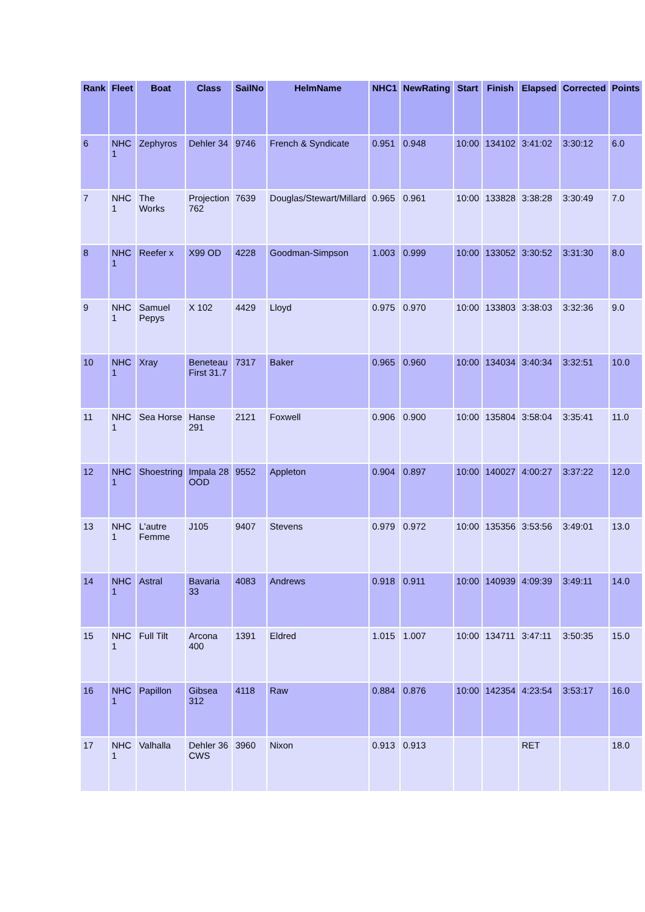| Rank | Fleet | Boat | Class | SailNo | HelmName | NHC1 | NewRating | Start | Finish | Elapsed | Corrected | Points |
| --- | --- | --- | --- | --- | --- | --- | --- | --- | --- | --- | --- | --- |
| 6 | NHC 1 | Zephyros | Dehler 34 | 9746 | French & Syndicate | 0.951 | 0.948 | 10:00 | 134102 | 3:41:02 | 3:30:12 | 6.0 |
| 7 | NHC 1 | The Works | Projection 762 | 7639 | Douglas/Stewart/Millard | 0.965 | 0.961 | 10:00 | 133828 | 3:38:28 | 3:30:49 | 7.0 |
| 8 | NHC 1 | Reefer x | X99 OD | 4228 | Goodman-Simpson | 1.003 | 0.999 | 10:00 | 133052 | 3:30:52 | 3:31:30 | 8.0 |
| 9 | NHC 1 | Samuel Pepys | X 102 | 4429 | Lloyd | 0.975 | 0.970 | 10:00 | 133803 | 3:38:03 | 3:32:36 | 9.0 |
| 10 | NHC 1 | Xray | Beneteau First 31.7 | 7317 | Baker | 0.965 | 0.960 | 10:00 | 134034 | 3:40:34 | 3:32:51 | 10.0 |
| 11 | NHC 1 | Sea Horse | Hanse 291 | 2121 | Foxwell | 0.906 | 0.900 | 10:00 | 135804 | 3:58:04 | 3:35:41 | 11.0 |
| 12 | NHC 1 | Shoestring | Impala 28 OOD | 9552 | Appleton | 0.904 | 0.897 | 10:00 | 140027 | 4:00:27 | 3:37:22 | 12.0 |
| 13 | NHC 1 | L'autre Femme | J105 | 9407 | Stevens | 0.979 | 0.972 | 10:00 | 135356 | 3:53:56 | 3:49:01 | 13.0 |
| 14 | NHC 1 | Astral | Bavaria 33 | 4083 | Andrews | 0.918 | 0.911 | 10:00 | 140939 | 4:09:39 | 3:49:11 | 14.0 |
| 15 | NHC 1 | Full Tilt | Arcona 400 | 1391 | Eldred | 1.015 | 1.007 | 10:00 | 134711 | 3:47:11 | 3:50:35 | 15.0 |
| 16 | NHC 1 | Papillon | Gibsea 312 | 4118 | Raw | 0.884 | 0.876 | 10:00 | 142354 | 4:23:54 | 3:53:17 | 16.0 |
| 17 | NHC 1 | Valhalla | Dehler 36 CWS | 3960 | Nixon | 0.913 | 0.913 | | | RET | | 18.0 |